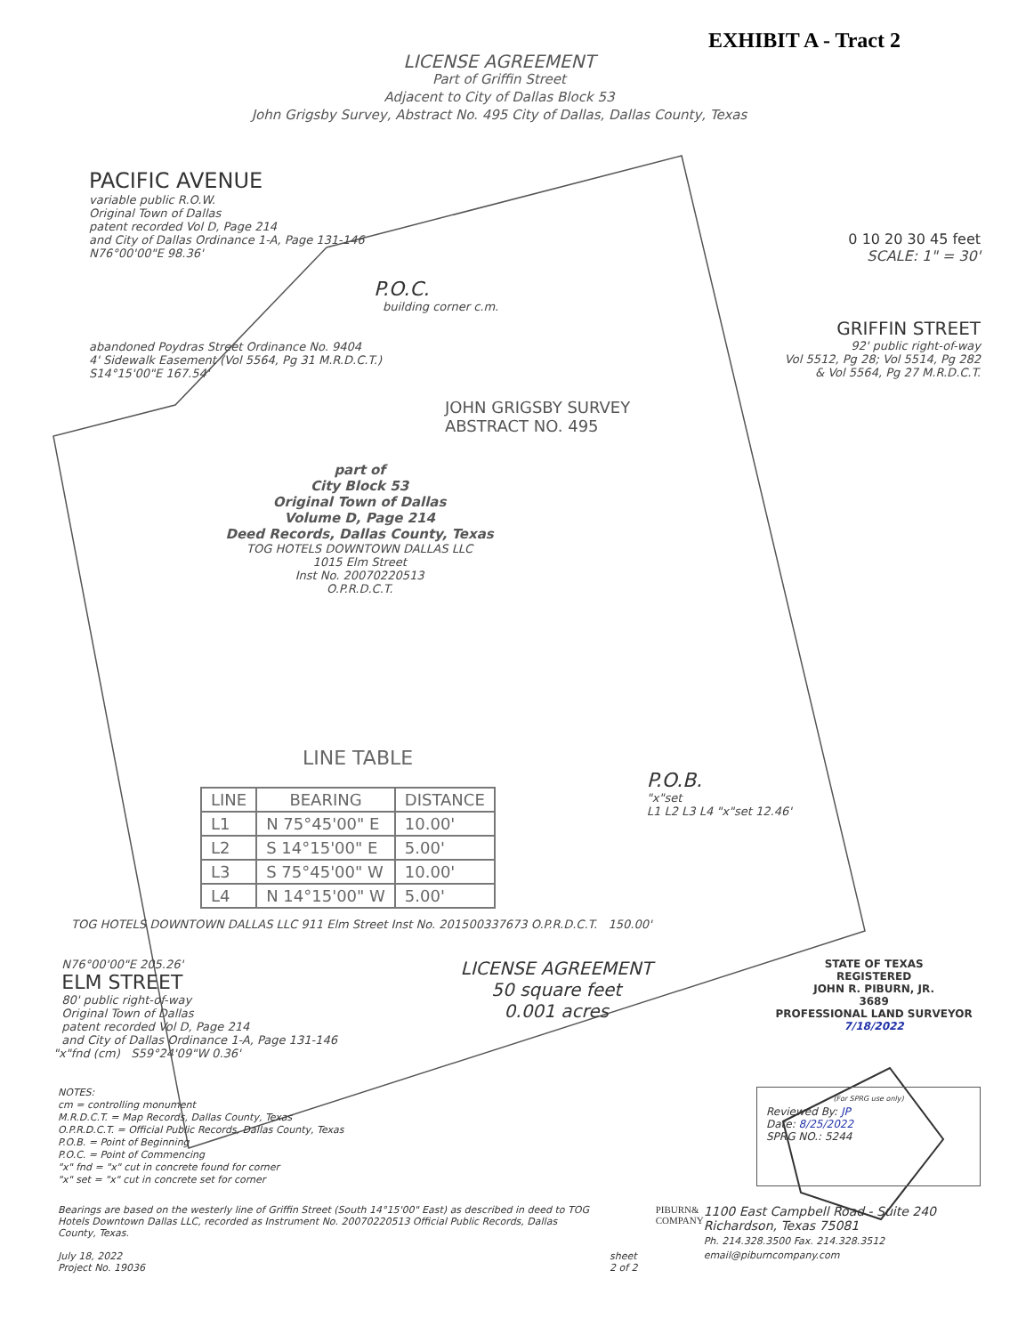EXHIBIT A - Tract 2
LICENSE AGREEMENT
Part of Griffin Street
Adjacent to City of Dallas Block 53
John Grigsby Survey, Abstract No. 495 City of Dallas, Dallas County, Texas
PACIFIC AVENUE
variable public R.O.W.
Original Town of Dallas
patent recorded Vol D, Page 214
and City of Dallas Ordinance 1-A, Page 131-146
N76°00'00"E 98.36'
P.O.C.
building corner c.m.
abandoned Poydras Street Ordinance No. 9404
4' Sidewalk Easement (Vol 5564, Pg 31 M.R.D.C.T.)
S14°15'00"E 167.54'
JOHN GRIGSBY SURVEY
ABSTRACT NO. 495
part of
City Block 53
Original Town of Dallas
Volume D, Page 214
Deed Records, Dallas County, Texas
TOG HOTELS DOWNTOWN DALLAS LLC
1015 Elm Street
Inst No. 20070220513
O.P.R.D.C.T.
0 10 20 30 45 feet
SCALE: 1" = 30'
GRIFFIN STREET
92' public right-of-way
Vol 5512, Pg 28; Vol 5514, Pg 282
& Vol 5564, Pg 27 M.R.D.C.T.
LINE TABLE
| LINE | BEARING | DISTANCE |
| --- | --- | --- |
| L1 | N 75°45'00" E | 10.00' |
| L2 | S 14°15'00" E | 5.00' |
| L3 | S 75°45'00" W | 10.00' |
| L4 | N 14°15'00" W | 5.00' |
P.O.B.
"x"set
L1 L2 L3 L4 "x"set 12.46'
TOG HOTELS DOWNTOWN DALLAS LLC 911 Elm Street Inst No. 201500337673 O.P.R.D.C.T. 150.00'
N76°00'00"E 205.26'
ELM STREET
80' public right-of-way
Original Town of Dallas
patent recorded Vol D, Page 214
and City of Dallas Ordinance 1-A, Page 131-146
LICENSE AGREEMENT
50 square feet
0.001 acres
STATE OF TEXAS
REGISTERED
JOHN R. PIBURN, JR.
3689
PROFESSIONAL LAND SURVEYOR
7/18/2022
"x"fnd (cm) S59°24'09"W 0.36'
NOTES:
cm = controlling monument
M.R.D.C.T. = Map Records, Dallas County, Texas
O.P.R.D.C.T. = Official Public Records, Dallas County, Texas
P.O.B. = Point of Beginning
P.O.C. = Point of Commencing
"x" fnd = "x" cut in concrete found for corner
"x" set = "x" cut in concrete set for corner
(For SPRG use only)
Reviewed By: JP
Date: 8/25/2022
SPRG NO.: 5244
Bearings are based on the westerly line of Griffin Street (South 14°15'00" East) as described in deed to TOG Hotels Downtown Dallas LLC, recorded as Instrument No. 20070220513 Official Public Records, Dallas County, Texas.
July 18, 2022
Project No. 19036
sheet 2 of 2 PIBURN&
COMPANY
1100 East Campbell Road - Suite 240
Richardson, Texas 75081
Ph. 214.328.3500 Fax. 214.328.3512
email@piburncompany.com